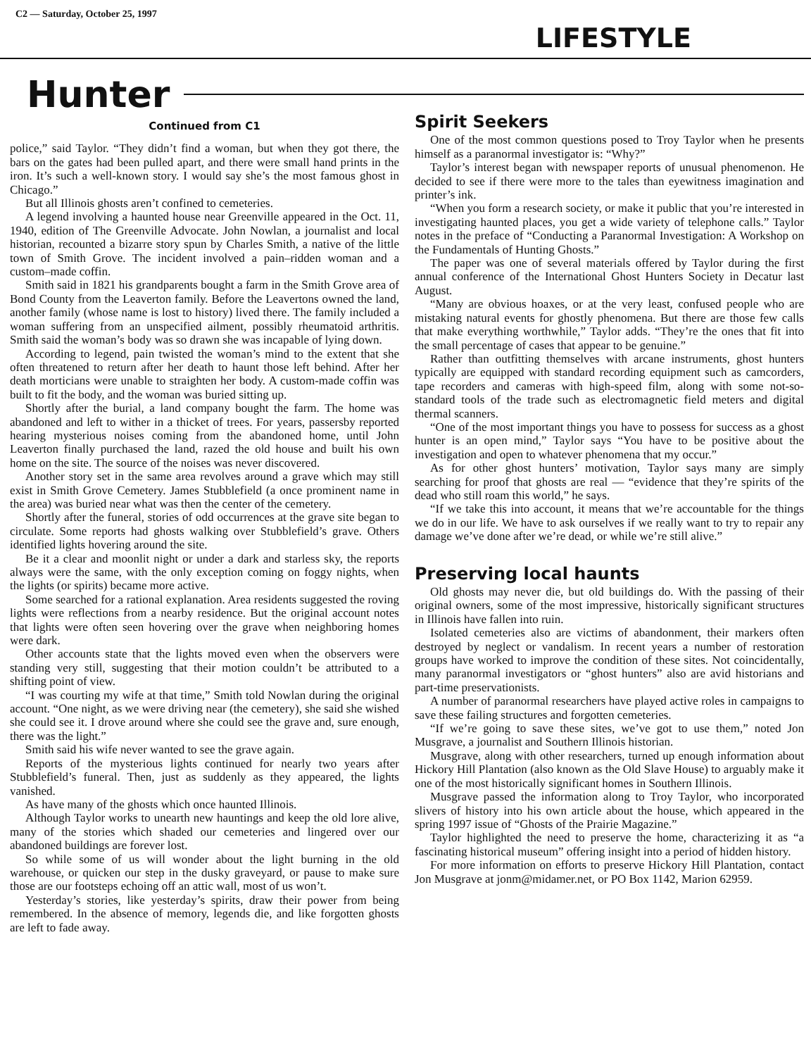C2 — Saturday, October 25, 1997
LIFESTYLE
Hunter
Continued from C1
police,” said Taylor. “They didn’t find a woman, but when they got there, the bars on the gates had been pulled apart, and there were small hand prints in the iron. It’s such a well-known story. I would say she’s the most famous ghost in Chicago.”
But all Illinois ghosts aren’t confined to cemeteries.
A legend involving a haunted house near Greenville appeared in the Oct. 11, 1940, edition of The Greenville Advocate. John Nowlan, a journalist and local historian, recounted a bizarre story spun by Charles Smith, a native of the little town of Smith Grove. The incident involved a pain–ridden woman and a custom–made coffin.
Smith said in 1821 his grandparents bought a farm in the Smith Grove area of Bond County from the Leaverton family. Before the Leavertons owned the land, another family (whose name is lost to history) lived there. The family included a woman suffering from an unspecified ailment, possibly rheumatoid arthritis. Smith said the woman’s body was so drawn she was incapable of lying down.
According to legend, pain twisted the woman’s mind to the extent that she often threatened to return after her death to haunt those left behind. After her death morticians were unable to straighten her body. A custom-made coffin was built to fit the body, and the woman was buried sitting up.
Shortly after the burial, a land company bought the farm. The home was abandoned and left to wither in a thicket of trees. For years, passersby reported hearing mysterious noises coming from the abandoned home, until John Leaverton finally purchased the land, razed the old house and built his own home on the site. The source of the noises was never discovered.
Another story set in the same area revolves around a grave which may still exist in Smith Grove Cemetery. James Stubblefield (a once prominent name in the area) was buried near what was then the center of the cemetery.
Shortly after the funeral, stories of odd occurrences at the grave site began to circulate. Some reports had ghosts walking over Stubblefield’s grave. Others identified lights hovering around the site.
Be it a clear and moonlit night or under a dark and starless sky, the reports always were the same, with the only exception coming on foggy nights, when the lights (or spirits) became more active.
Some searched for a rational explanation. Area residents suggested the roving lights were reflections from a nearby residence. But the original account notes that lights were often seen hovering over the grave when neighboring homes were dark.
Other accounts state that the lights moved even when the observers were standing very still, suggesting that their motion couldn’t be attributed to a shifting point of view.
“I was courting my wife at that time,” Smith told Nowlan during the original account. “One night, as we were driving near (the cemetery), she said she wished she could see it. I drove around where she could see the grave and, sure enough, there was the light.”
Smith said his wife never wanted to see the grave again.
Reports of the mysterious lights continued for nearly two years after Stubblefield’s funeral. Then, just as suddenly as they appeared, the lights vanished.
As have many of the ghosts which once haunted Illinois.
Although Taylor works to unearth new hauntings and keep the old lore alive, many of the stories which shaded our cemeteries and lingered over our abandoned buildings are forever lost.
So while some of us will wonder about the light burning in the old warehouse, or quicken our step in the dusky graveyard, or pause to make sure those are our footsteps echoing off an attic wall, most of us won’t.
Yesterday’s stories, like yesterday’s spirits, draw their power from being remembered. In the absence of memory, legends die, and like forgotten ghosts are left to fade away.
Spirit Seekers
One of the most common questions posed to Troy Taylor when he presents himself as a paranormal investigator is: “Why?”
Taylor’s interest began with newspaper reports of unusual phenomenon. He decided to see if there were more to the tales than eyewitness imagination and printer’s ink.
“When you form a research society, or make it public that you’re interested in investigating haunted places, you get a wide variety of telephone calls.” Taylor notes in the preface of “Conducting a Paranormal Investigation: A Workshop on the Fundamentals of Hunting Ghosts.”
The paper was one of several materials offered by Taylor during the first annual conference of the International Ghost Hunters Society in Decatur last August.
“Many are obvious hoaxes, or at the very least, confused people who are mistaking natural events for ghostly phenomena. But there are those few calls that make everything worthwhile,” Taylor adds. “They’re the ones that fit into the small percentage of cases that appear to be genuine.”
Rather than outfitting themselves with arcane instruments, ghost hunters typically are equipped with standard recording equipment such as camcorders, tape recorders and cameras with high-speed film, along with some not-so-standard tools of the trade such as electromagnetic field meters and digital thermal scanners.
“One of the most important things you have to possess for success as a ghost hunter is an open mind,” Taylor says “You have to be positive about the investigation and open to whatever phenomena that my occur.”
As for other ghost hunters’ motivation, Taylor says many are simply searching for proof that ghosts are real — “evidence that they’re spirits of the dead who still roam this world,” he says.
“If we take this into account, it means that we’re accountable for the things we do in our life. We have to ask ourselves if we really want to try to repair any damage we’ve done after we’re dead, or while we’re still alive.”
Preserving local haunts
Old ghosts may never die, but old buildings do. With the passing of their original owners, some of the most impressive, historically significant structures in Illinois have fallen into ruin.
Isolated cemeteries also are victims of abandonment, their markers often destroyed by neglect or vandalism. In recent years a number of restoration groups have worked to improve the condition of these sites. Not coincidentally, many paranormal investigators or “ghost hunters” also are avid historians and part-time preservationists.
A number of paranormal researchers have played active roles in campaigns to save these failing structures and forgotten cemeteries.
“If we’re going to save these sites, we’ve got to use them,” noted Jon Musgrave, a journalist and Southern Illinois historian.
Musgrave, along with other researchers, turned up enough information about Hickory Hill Plantation (also known as the Old Slave House) to arguably make it one of the most historically significant homes in Southern Illinois.
Musgrave passed the information along to Troy Taylor, who incorporated slivers of history into his own article about the house, which appeared in the spring 1997 issue of “Ghosts of the Prairie Magazine.”
Taylor highlighted the need to preserve the home, characterizing it as “a fascinating historical museum” offering insight into a period of hidden history.
For more information on efforts to preserve Hickory Hill Plantation, contact Jon Musgrave at jonm@midamer.net, or PO Box 1142, Marion 62959.